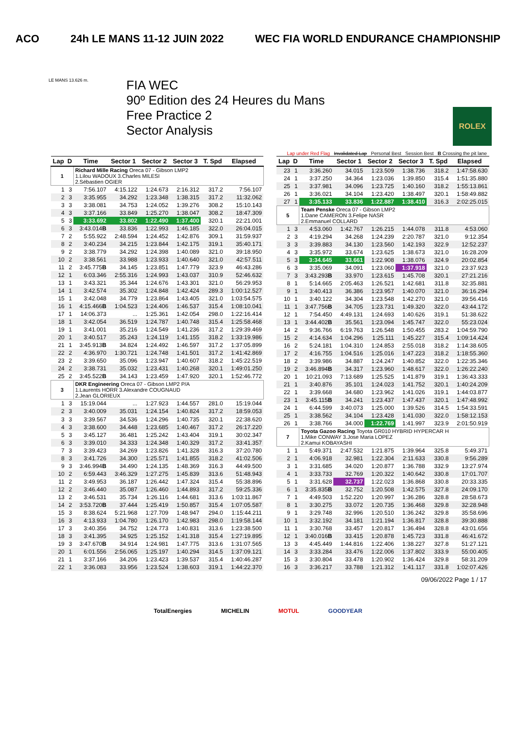ACO 24h LE MANS 11-12 JUIN 2022 WEC FIA WORLD ENDURANCE CHAMPIONSHIP
LE MANS 13.626 m.
FIA WEC
90º Edition des 24 Heures du Mans
Free Practice 2
Sector Analysis
ROLEX
Lap under Red Flag Invalidated Lap Personal Best Session Best B Crossing the pit lane
| Lap | D | Time | Sector 1 | Sector 2 | Sector 3 | T. Spd | Elapsed |
| --- | --- | --- | --- | --- | --- | --- | --- |
| 1 | | Richard Mille Racing Oreca 07 - Gibson LMP2 1.Lilou WADOUX 3.Charles MILESI 2.Sébastien OGIER | | | | | |
| 1 | 3 | 7:56.107 | 4:15.122 | 1:24.673 | 2:16.312 | 317.2 | 7:56.107 |
| 2 | 3 | 3:35.955 | 34.292 | 1:23.348 | 1:38.315 | 317.2 | 11:32.062 |
| 3 | 3 | 3:38.081 | 34.753 | 1:24.052 | 1:39.276 | 308.2 | 15:10.143 |
| 4 | 3 | 3:37.166 | 33.849 | 1:25.270 | 1:38.047 | 308.2 | 18:47.309 |
| 5 | 3 | 3:33.692 | 33.802 | 1:22.490 | 1:37.400 | 320.1 | 22:21.001 |
| 6 | 3 | 3:43.014 B | 33.836 | 1:22.993 | 1:46.185 | 322.0 | 26:04.015 |
| 7 | 2 | 5:55.922 | 2:48.594 | 1:24.452 | 1:42.876 | 309.1 | 31:59.937 |
| 8 | 2 | 3:40.234 | 34.215 | 1:23.844 | 1:42.175 | 319.1 | 35:40.171 |
| 9 | 2 | 3:38.779 | 34.292 | 1:24.398 | 1:40.089 | 321.0 | 39:18.950 |
| 10 | 2 | 3:38.561 | 33.988 | 1:23.933 | 1:40.640 | 321.0 | 42:57.511 |
| 11 | 2 | 3:45.775 B | 34.145 | 1:23.851 | 1:47.779 | 323.9 | 46:43.286 |
| 12 | 1 | 6:03.346 | 2:55.316 | 1:24.993 | 1:43.037 | 310.9 | 52:46.632 |
| 13 | 1 | 3:43.321 | 35.344 | 1:24.676 | 1:43.301 | 321.0 | 56:29.953 |
| 14 | 1 | 3:42.574 | 35.302 | 1:24.848 | 1:42.424 | 289.3 | 1:00:12.527 |
| 15 | 1 | 3:42.048 | 34.779 | 1:23.864 | 1:43.405 | 321.0 | 1:03:54.575 |
| 16 | 1 | 4:15.466 B | 1:04.523 | 1:24.406 | 1:46.537 | 315.4 | 1:08:10.041 |
| 17 | 1 | 14:06.373 | ... | 1:25.361 | 1:42.054 | 298.0 | 1:22:16.414 |
| 18 | 1 | 3:42.054 | 36.519 | 1:24.787 | 1:40.748 | 315.4 | 1:25:58.468 |
| 19 | 1 | 3:41.001 | 35.216 | 1:24.549 | 1:41.236 | 317.2 | 1:29:39.469 |
| 20 | 1 | 3:40.517 | 35.243 | 1:24.119 | 1:41.155 | 318.2 | 1:33:19.986 |
| 21 | 1 | 3:45.913 B | 34.824 | 1:24.492 | 1:46.597 | 317.2 | 1:37:05.899 |
| 22 | 2 | 4:36.970 | 1:30.721 | 1:24.748 | 1:41.501 | 317.2 | 1:41:42.869 |
| 23 | 2 | 3:39.650 | 35.096 | 1:23.947 | 1:40.607 | 318.2 | 1:45:22.519 |
| 24 | 2 | 3:38.731 | 35.032 | 1:23.431 | 1:40.268 | 320.1 | 1:49:01.250 |
| 25 | 2 | 3:45.522 B | 34.143 | 1:23.459 | 1:47.920 | 320.1 | 1:52:46.772 |
| 3 | | DKR Engineering Oreca 07 - Gibson LMP2 P/A 1.Laurents HORR 3.Alexandre COUGNAUD 2.Jean GLORIEUX | | | | | |
| 1 | 3 | 15:19.044 | ... | 1:27.923 | 1:44.557 | 281.0 | 15:19.044 |
| 2 | 3 | 3:40.009 | 35.031 | 1:24.154 | 1:40.824 | 317.2 | 18:59.053 |
| 3 | 3 | 3:39.567 | 34.536 | 1:24.296 | 1:40.735 | 320.1 | 22:38.620 |
| 4 | 3 | 3:38.600 | 34.448 | 1:23.685 | 1:40.467 | 317.2 | 26:17.220 |
| 5 | 3 | 3:45.127 | 36.481 | 1:25.242 | 1:43.404 | 319.1 | 30:02.347 |
| 6 | 3 | 3:39.010 | 34.333 | 1:24.348 | 1:40.329 | 317.2 | 33:41.357 |
| 7 | 3 | 3:39.423 | 34.269 | 1:23.826 | 1:41.328 | 316.3 | 37:20.780 |
| 8 | 3 | 3:41.726 | 34.300 | 1:25.571 | 1:41.855 | 318.2 | 41:02.506 |
| 9 | 3 | 3:46.994 B | 34.490 | 1:24.135 | 1:48.369 | 316.3 | 44:49.500 |
| 10 | 2 | 6:59.443 | 3:46.329 | 1:27.275 | 1:45.839 | 313.6 | 51:48.943 |
| 11 | 2 | 3:49.953 | 36.187 | 1:26.442 | 1:47.324 | 315.4 | 55:38.896 |
| 12 | 2 | 3:46.440 | 35.087 | 1:26.460 | 1:44.893 | 317.2 | 59:25.336 |
| 13 | 2 | 3:46.531 | 35.734 | 1:26.116 | 1:44.681 | 313.6 | 1:03:11.867 |
| 14 | 2 | 3:53.720 B | 37.444 | 1:25.419 | 1:50.857 | 315.4 | 1:07:05.587 |
| 15 | 3 | 8:38.624 | 5:21.968 | 1:27.709 | 1:48.947 | 294.0 | 1:15:44.211 |
| 16 | 3 | 4:13.933 | 1:04.780 | 1:26.170 | 1:42.983 | 298.0 | 1:19:58.144 |
| 17 | 3 | 3:40.356 | 34.752 | 1:24.773 | 1:40.831 | 313.6 | 1:23:38.500 |
| 18 | 3 | 3:41.395 | 34.925 | 1:25.152 | 1:41.318 | 315.4 | 1:27:19.895 |
| 19 | 3 | 3:47.670 B | 34.914 | 1:24.981 | 1:47.775 | 313.6 | 1:31:07.565 |
| 20 | 1 | 6:01.556 | 2:56.065 | 1:25.197 | 1:40.294 | 314.5 | 1:37:09.121 |
| 21 | 1 | 3:37.166 | 34.206 | 1:23.423 | 1:39.537 | 315.4 | 1:40:46.287 |
| 22 | 1 | 3:36.083 | 33.956 | 1:23.524 | 1:38.603 | 319.1 | 1:44:22.370 |
| Lap | D | Time | Sector 1 | Sector 2 | Sector 3 | T. Spd | Elapsed |
| --- | --- | --- | --- | --- | --- | --- | --- |
| 23 | 1 | 3:36.260 | 34.015 | 1:23.509 | 1:38.736 | 318.2 | 1:47:58.630 |
| 24 | 1 | 3:37.250 | 34.364 | 1:23.036 | 1:39.850 | 315.4 | 1:51:35.880 |
| 25 | 1 | 3:37.981 | 34.096 | 1:23.725 | 1:40.160 | 318.2 | 1:55:13.861 |
| 26 | 1 | 3:36.021 | 34.104 | 1:23.420 | 1:38.497 | 320.1 | 1:58:49.882 |
| 27 | 1 | 3:35.133 | 33.836 | 1:22.887 | 1:38.410 | 316.3 | 2:02:25.015 |
| 5 | | Team Penske Oreca 07 - Gibson LMP2 1.Dane CAMERON 3.Felipe NASR 2.Emmanuel COLLARD | | | | | |
| 1 | 3 | 4:53.060 | 1:42.767 | 1:26.215 | 1:44.078 | 311.8 | 4:53.060 |
| 2 | 3 | 4:19.294 | 34.268 | 1:24.239 | 2:20.787 | 321.0 | 9:12.354 |
| 3 | 3 | 3:39.883 | 34.130 | 1:23.560 | 1:42.193 | 322.9 | 12:52.237 |
| 4 | 3 | 3:35.972 | 33.674 | 1:23.625 | 1:38.673 | 321.0 | 16:28.209 |
| 5 | 3 | 3:34.645 | 33.661 | 1:22.908 | 1:38.076 | 324.9 | 20:02.854 |
| 6 | 3 | 3:35.069 | 34.091 | 1:23.060 | 1:37.918 | 321.0 | 23:37.923 |
| 7 | 3 | 3:43.293 B | 33.970 | 1:23.615 | 1:45.708 | 320.1 | 27:21.216 |
| 8 | 1 | 5:14.665 | 2:05.463 | 1:26.521 | 1:42.681 | 311.8 | 32:35.881 |
| 9 | 1 | 3:40.413 | 36.386 | 1:23.957 | 1:40.070 | 321.0 | 36:16.294 |
| 10 | 1 | 3:40.122 | 34.304 | 1:23.548 | 1:42.270 | 321.0 | 39:56.416 |
| 11 | 1 | 3:47.756 B | 34.705 | 1:23.731 | 1:49.320 | 322.0 | 43:44.172 |
| 12 | 1 | 7:54.450 | 4:49.131 | 1:24.693 | 1:40.626 | 319.1 | 51:38.622 |
| 13 | 1 | 3:44.402 B | 35.561 | 1:23.094 | 1:45.747 | 322.0 | 55:23.024 |
| 14 | 2 | 9:36.766 | 6:19.763 | 1:26.548 | 1:50.455 | 283.2 | 1:04:59.790 |
| 15 | 2 | 4:14.634 | 1:04.296 | 1:25.111 | 1:45.227 | 315.4 | 1:09:14.424 |
| 16 | 2 | 5:24.181 | 1:04.310 | 1:24.853 | 2:55.018 | 318.2 | 1:14:38.605 |
| 17 | 2 | 4:16.755 | 1:04.516 | 1:25.016 | 1:47.223 | 318.2 | 1:18:55.360 |
| 18 | 2 | 3:39.986 | 34.887 | 1:24.247 | 1:40.852 | 322.0 | 1:22:35.346 |
| 19 | 2 | 3:46.894 B | 34.317 | 1:23.960 | 1:48.617 | 322.0 | 1:26:22.240 |
| 20 | 1 | 10:21.093 | 7:13.689 | 1:25.525 | 1:41.879 | 319.1 | 1:36:43.333 |
| 21 | 1 | 3:40.876 | 35.101 | 1:24.023 | 1:41.752 | 320.1 | 1:40:24.209 |
| 22 | 1 | 3:39.668 | 34.680 | 1:23.962 | 1:41.026 | 319.1 | 1:44:03.877 |
| 23 | 1 | 3:45.115 B | 34.241 | 1:23.437 | 1:47.437 | 320.1 | 1:47:48.992 |
| 24 | 1 | 6:44.599 | 3:40.073 | 1:25.000 | 1:39.526 | 314.5 | 1:54:33.591 |
| 25 | 1 | 3:38.562 | 34.104 | 1:23.428 | 1:41.030 | 322.0 | 1:58:12.153 |
| 26 | 1 | 3:38.766 | 34.000 | 1:22.769 | 1:41.997 | 323.9 | 2:01:50.919 |
| 7 | | Toyota Gazoo Racing Toyota GR010 HYBRID HYPERCAR H 1.Mike CONWAY 3.Jose Maria LOPEZ 2.Kamui KOBAYASHI | | | | | |
| 1 | 1 | 5:49.371 | 2:47.532 | 1:21.875 | 1:39.964 | 325.8 | 5:49.371 |
| 2 | 1 | 4:06.918 | 32.981 | 1:22.304 | 2:11.633 | 330.8 | 9:56.289 |
| 3 | 1 | 3:31.685 | 34.020 | 1:20.877 | 1:36.788 | 332.9 | 13:27.974 |
| 4 | 1 | 3:33.733 | 32.769 | 1:20.322 | 1:40.642 | 330.8 | 17:01.707 |
| 5 | 1 | 3:31.628 | 32.737 | 1:22.023 | 1:36.868 | 330.8 | 20:33.335 |
| 6 | 1 | 3:35.835 B | 32.752 | 1:20.508 | 1:42.575 | 327.8 | 24:09.170 |
| 7 | 1 | 4:49.503 | 1:52.220 | 1:20.997 | 1:36.286 | 328.8 | 28:58.673 |
| 8 | 1 | 3:30.275 | 33.072 | 1:20.735 | 1:36.468 | 329.8 | 32:28.948 |
| 9 | 1 | 3:29.748 | 32.996 | 1:20.510 | 1:36.242 | 329.8 | 35:58.696 |
| 10 | 1 | 3:32.192 | 34.181 | 1:21.194 | 1:36.817 | 328.8 | 39:30.888 |
| 11 | 1 | 3:30.768 | 33.457 | 1:20.817 | 1:36.494 | 328.8 | 43:01.656 |
| 12 | 1 | 3:40.016 B | 33.415 | 1:20.878 | 1:45.723 | 331.8 | 46:41.672 |
| 13 | 3 | 4:45.449 | 1:44.816 | 1:22.406 | 1:38.227 | 327.8 | 51:27.121 |
| 14 | 3 | 3:33.284 | 33.476 | 1:22.006 | 1:37.802 | 333.9 | 55:00.405 |
| 15 | 3 | 3:30.804 | 33.478 | 1:20.902 | 1:36.424 | 329.8 | 58:31.209 |
| 16 | 3 | 3:36.217 | 33.788 | 1:21.312 | 1:41.117 | 331.8 | 1:02:07.426 |
09/06/2022 Page 1 / 17
TotalEnergies MICHELIN MOTUL GOODYEAR